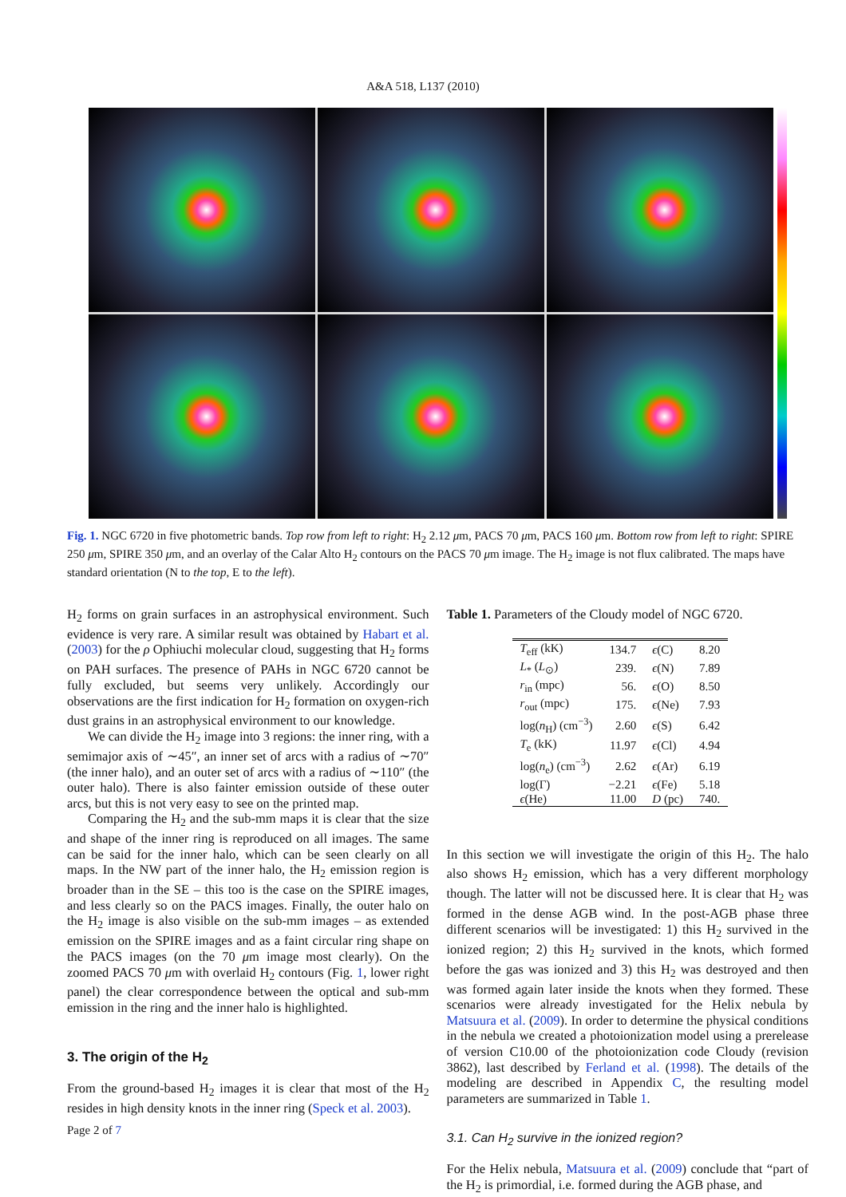A&A 518, L137 (2010)
Fig. 1. NGC 6720 in five photometric bands. Top row from left to right: H<sub>2</sub> 2.12 μm, PACS 70 μm, PACS 160 μm. Bottom row from left to right: SPIRE 250 μm, SPIRE 350 μm, and an overlay of the Calar Alto H<sub>2</sub> contours on the PACS 70 μm image. The H<sub>2</sub> image is not flux calibrated. The maps have standard orientation (N to the top, E to the left).
H<sub>2</sub> forms on grain surfaces in an astrophysical environment. Such evidence is very rare. A similar result was obtained by Habart et al. (2003) for the ρ Ophiuchi molecular cloud, suggesting that H<sub>2</sub> forms on PAH surfaces. The presence of PAHs in NGC 6720 cannot be fully excluded, but seems very unlikely. Accordingly our observations are the first indication for H<sub>2</sub> formation on oxygen-rich dust grains in an astrophysical environment to our knowledge.
We can divide the H<sub>2</sub> image into 3 regions: the inner ring, with a semimajor axis of ∼45″, an inner set of arcs with a radius of ∼70″ (the inner halo), and an outer set of arcs with a radius of ∼110″ (the outer halo). There is also fainter emission outside of these outer arcs, but this is not very easy to see on the printed map.
Comparing the H<sub>2</sub> and the sub-mm maps it is clear that the size and shape of the inner ring is reproduced on all images. The same can be said for the inner halo, which can be seen clearly on all maps. In the NW part of the inner halo, the H<sub>2</sub> emission region is broader than in the SE – this too is the case on the SPIRE images, and less clearly so on the PACS images. Finally, the outer halo on the H<sub>2</sub> image is also visible on the sub-mm images – as extended emission on the SPIRE images and as a faint circular ring shape on the PACS images (on the 70 μm image most clearly). On the zoomed PACS 70 μm with overlaid H<sub>2</sub> contours (Fig. 1, lower right panel) the clear correspondence between the optical and sub-mm emission in the ring and the inner halo is highlighted.
3. The origin of the H<sub>2</sub>
From the ground-based H<sub>2</sub> images it is clear that most of the H<sub>2</sub> resides in high density knots in the inner ring (Speck et al. 2003).
Table 1. Parameters of the Cloudy model of NGC 6720.
| T<sub>eff</sub> (kK) | 134.7 | ϵ (C) | 8.20 |
| L<sub>*</sub> ( L<sub>⊙</sub>) | 239. | ϵ (N) | 7.89 |
| r<sub>in</sub> (mpc) | 56. | ϵ (O) | 8.50 |
| r<sub>out</sub> (mpc) | 175. | ϵ (Ne) | 7.93 |
| log( n<sub>H</sub>) (cm<sup>−3</sup>) | 2.60 | ϵ (S) | 6.42 |
| T<sub>e</sub> (kK) | 11.97 | ϵ (Cl) | 4.94 |
| log( n<sub>e</sub>) (cm<sup>−3</sup>) | 2.62 | ϵ (Ar) | 6.19 |
| log(Γ) | −2.21 | ϵ (Fe) | 5.18 |
| ϵ (He) | 11.00 | D (pc) | 740. |
In this section we will investigate the origin of this H<sub>2</sub>. The halo also shows H<sub>2</sub> emission, which has a very different morphology though. The latter will not be discussed here. It is clear that H<sub>2</sub> was formed in the dense AGB wind. In the post-AGB phase three different scenarios will be investigated: 1) this H<sub>2</sub> survived in the ionized region; 2) this H<sub>2</sub> survived in the knots, which formed before the gas was ionized and 3) this H<sub>2</sub> was destroyed and then was formed again later inside the knots when they formed. These scenarios were already investigated for the Helix nebula by Matsuura et al. (2009). In order to determine the physical conditions in the nebula we created a photoionization model using a prerelease of version C10.00 of the photoionization code Cloudy (revision 3862), last described by Ferland et al. (1998). The details of the modeling are described in Appendix C, the resulting model parameters are summarized in Table 1.
3.1. Can H<sub>2</sub> survive in the ionized region?
For the Helix nebula, Matsuura et al. (2009) conclude that “part of the H<sub>2</sub> is primordial, i.e. formed during the AGB phase, and
Page 2 of 7